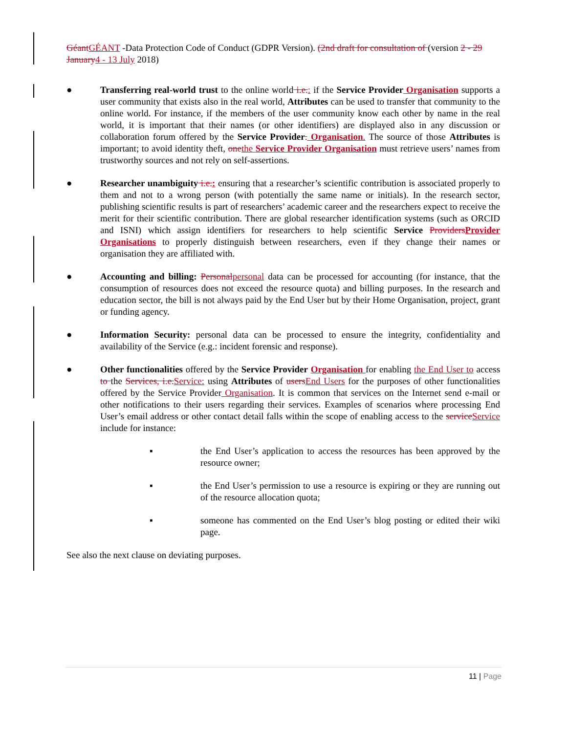GéantGÉANT -Data Protection Code of Conduct (GDPR Version). (2nd draft for consultation of (version 2 - 29 January4 - 13 July 2018)
● Transferring real-world trust to the online world i.e.: if the Service Provider Organisation supports a user community that exists also in the real world, Attributes can be used to transfer that community to the online world. For instance, if the members of the user community know each other by name in the real world, it is important that their names (or other identifiers) are displayed also in any discussion or collaboration forum offered by the Service Provider. Organisation. The source of those Attributes is important; to avoid identity theft, onethe Service Provider Organisation must retrieve users’ names from trustworthy sources and not rely on self-assertions.
● Researcher unambiguity i.e.: ensuring that a researcher’s scientific contribution is associated properly to them and not to a wrong person (with potentially the same name or initials). In the research sector, publishing scientific results is part of researchers’ academic career and the researchers expect to receive the merit for their scientific contribution. There are global researcher identification systems (such as ORCID and ISNI) which assign identifiers for researchers to help scientific Service ProvidersProvider Organisations to properly distinguish between researchers, even if they change their names or organisation they are affiliated with.
● Accounting and billing: Personalpersonal data can be processed for accounting (for instance, that the consumption of resources does not exceed the resource quota) and billing purposes. In the research and education sector, the bill is not always paid by the End User but by their Home Organisation, project, grant or funding agency.
● Information Security: personal data can be processed to ensure the integrity, confidentiality and availability of the Service (e.g.: incident forensic and response).
● Other functionalities offered by the Service Provider Organisation for enabling the End User to access to the Services, i.e.Service: using Attributes of usersEnd Users for the purposes of other functionalities offered by the Service Provider Organisation. It is common that services on the Internet send e-mail or other notifications to their users regarding their services. Examples of scenarios where processing End User’s email address or other contact detail falls within the scope of enabling access to the serviceService include for instance:
▪ the End User’s application to access the resources has been approved by the resource owner;
▪ the End User’s permission to use a resource is expiring or they are running out of the resource allocation quota;
▪ someone has commented on the End User’s blog posting or edited their wiki page.
See also the next clause on deviating purposes.
11 | Page